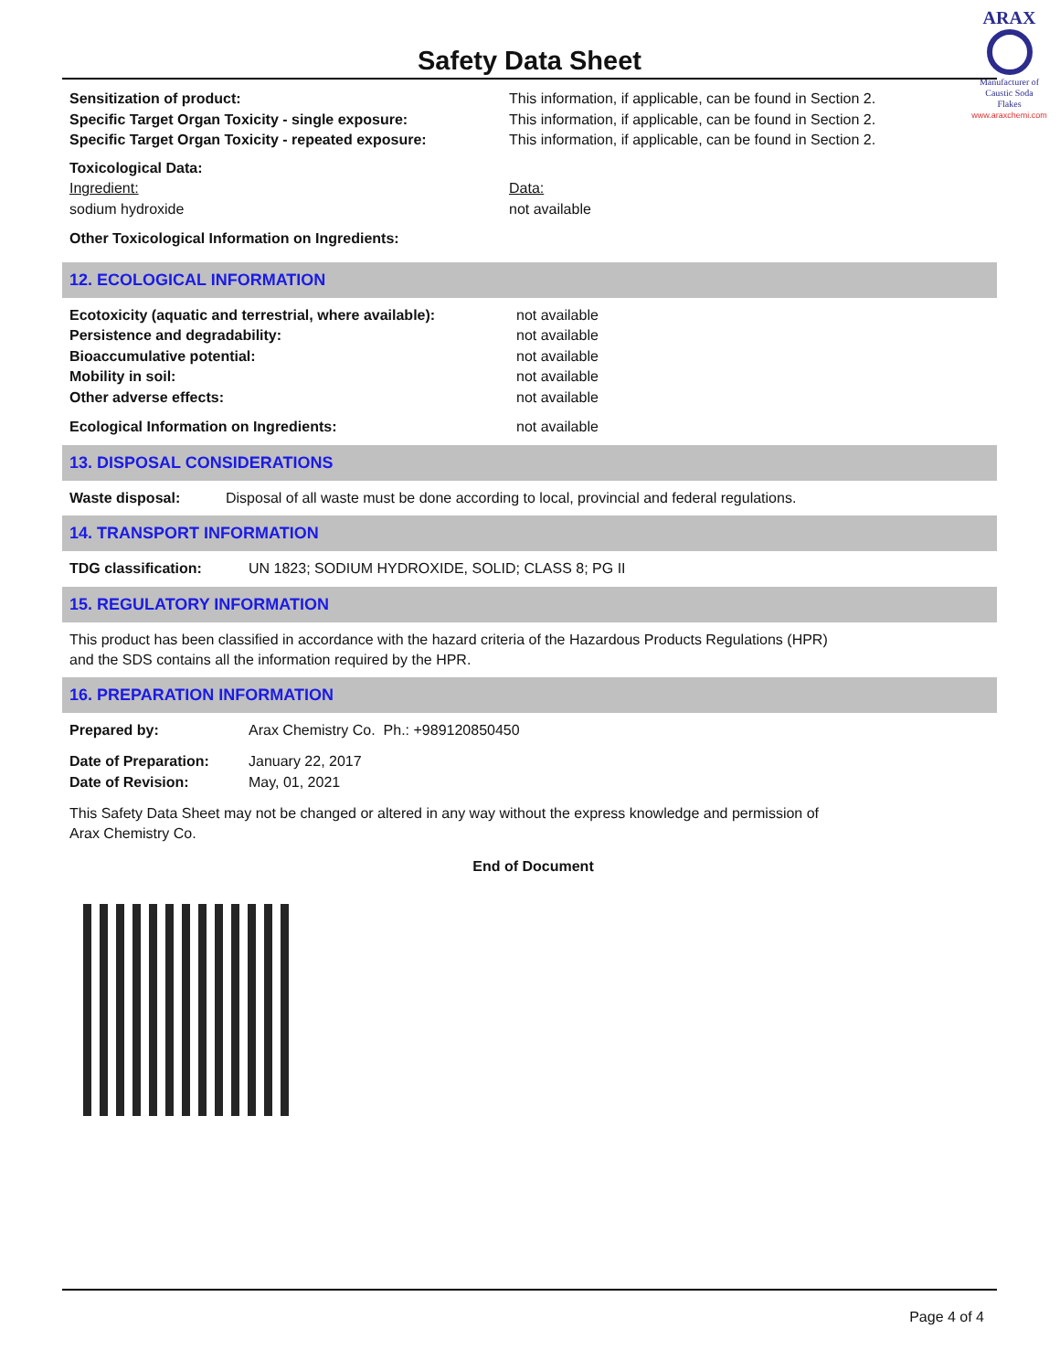ARAX
Manufacturer of
Caustic Soda
Flakes
www.araxchemi.com
Safety Data Sheet
Sensitization of product: This information, if applicable, can be found in Section 2.
Specific Target Organ Toxicity - single exposure: This information, if applicable, can be found in Section 2.
Specific Target Organ Toxicity - repeated exposure:
This information, if applicable, can be found in Section 2.
Toxicological Data:
Ingredient: Data:
sodium hydroxide not available
Other Toxicological Information on Ingredients:
12. ECOLOGICAL INFORMATION
Ecotoxicity (aquatic and terrestrial, where available):
not available
Persistence and degradability: not available
Bioaccumulative potential: not available
Mobility in soil: not available
Other adverse effects: not available
Ecological Information on Ingredients: not available
13. DISPOSAL CONSIDERATIONS
Waste disposal: Disposal of all waste must be done according to local, provincial and federal regulations.
14. TRANSPORT INFORMATION
TDG classification: UN 1823; SODIUM HYDROXIDE, SOLID; CLASS 8; PG II
15. REGULATORY INFORMATION
This product has been classified in accordance with the hazard criteria of the Hazardous Products Regulations (HPR)
and the SDS contains all the information required by the HPR.
16. PREPARATION INFORMATION
Prepared by: Arax Chemistry Co. Ph.: +989120850450
Date of Preparation: January 22, 2017
Date of Revision: May, 01, 2021
This Safety Data Sheet may not be changed or altered in any way without the express knowledge and permission of
Arax Chemistry Co.
End of Document
Page 4 of 4